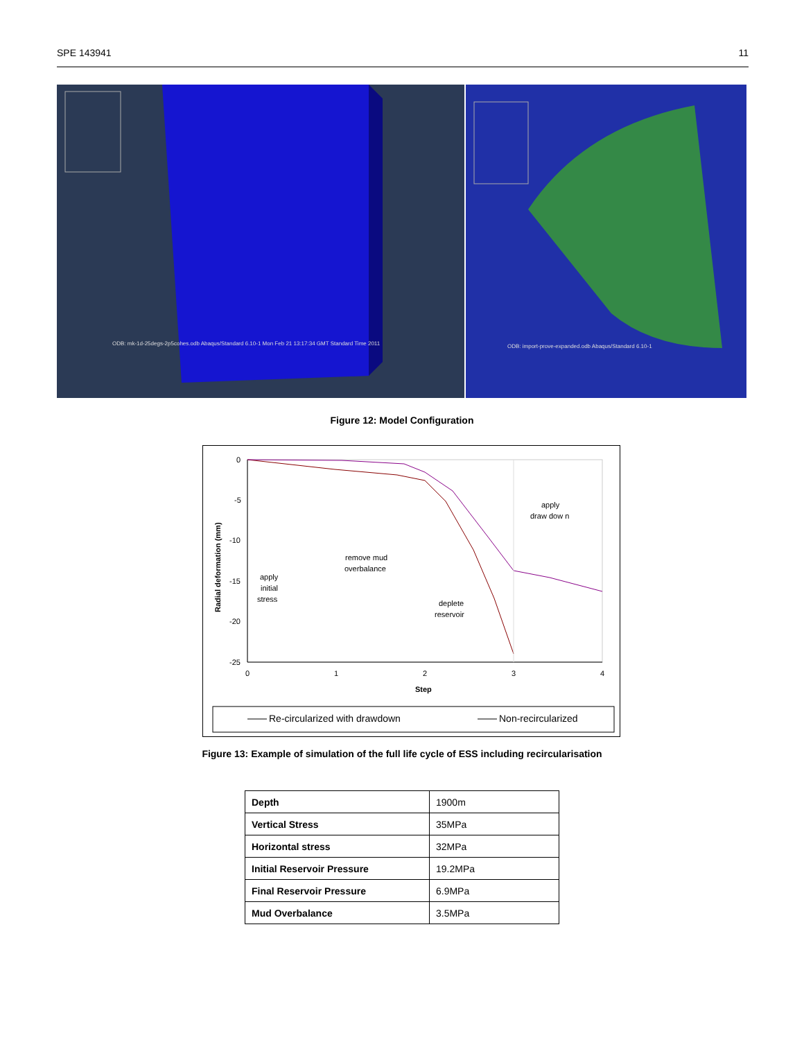SPE 143941 11
ODB: mk-1d-25degs-2p5cohes.odb Abaqus/Standard 6.10-1 Mon Feb 21 13:17:34 GMT Standard Time 2011
ODB: import-prove-expanded.odb Abaqus/Standard 6.10-1
Figure 12: Model Configuration
0
-5
-10
-15
-20
-25
0
1
2
3
4
Step
Radial deformation (mm)
apply
draw dow n
remove mud
overbalance
apply
initial
stress
deplete
reservoir
Re-circularized with drawdown
Non-recircularized
Figure 13: Example of simulation of the full life cycle of ESS including recircularisation
| Depth | 1900m |
| Vertical Stress | 35MPa |
| Horizontal stress | 32MPa |
| Initial Reservoir Pressure | 19.2MPa |
| Final Reservoir Pressure | 6.9MPa |
| Mud Overbalance | 3.5MPa |